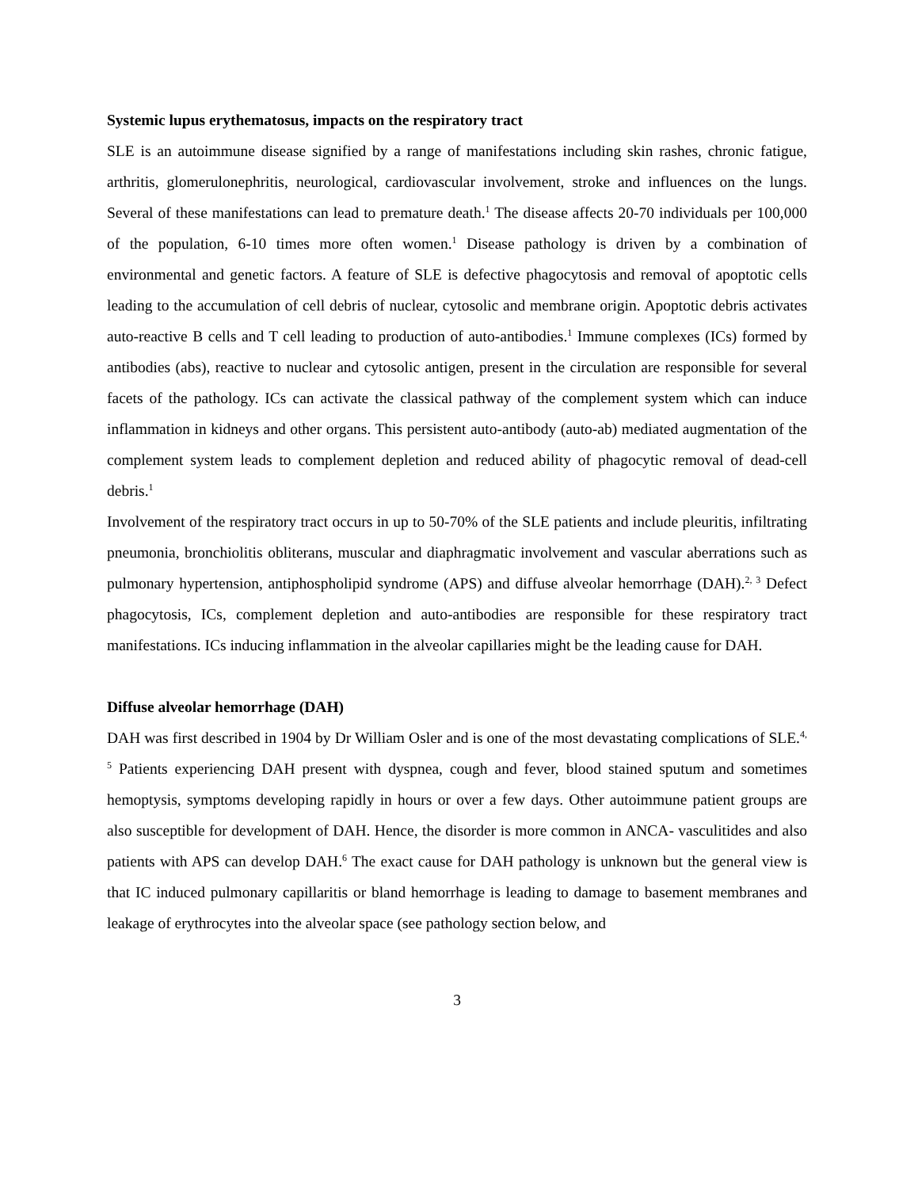Systemic lupus erythematosus, impacts on the respiratory tract
SLE is an autoimmune disease signified by a range of manifestations including skin rashes, chronic fatigue, arthritis, glomerulonephritis, neurological, cardiovascular involvement, stroke and influences on the lungs. Several of these manifestations can lead to premature death.<sup>1</sup> The disease affects 20-70 individuals per 100,000 of the population, 6-10 times more often women.<sup>1</sup> Disease pathology is driven by a combination of environmental and genetic factors. A feature of SLE is defective phagocytosis and removal of apoptotic cells leading to the accumulation of cell debris of nuclear, cytosolic and membrane origin. Apoptotic debris activates auto-reactive B cells and T cell leading to production of auto-antibodies.<sup>1</sup> Immune complexes (ICs) formed by antibodies (abs), reactive to nuclear and cytosolic antigen, present in the circulation are responsible for several facets of the pathology. ICs can activate the classical pathway of the complement system which can induce inflammation in kidneys and other organs. This persistent auto-antibody (auto-ab) mediated augmentation of the complement system leads to complement depletion and reduced ability of phagocytic removal of dead-cell debris.<sup>1</sup>
Involvement of the respiratory tract occurs in up to 50-70% of the SLE patients and include pleuritis, infiltrating pneumonia, bronchiolitis obliterans, muscular and diaphragmatic involvement and vascular aberrations such as pulmonary hypertension, antiphospholipid syndrome (APS) and diffuse alveolar hemorrhage (DAH).<sup>2, 3</sup> Defect phagocytosis, ICs, complement depletion and auto-antibodies are responsible for these respiratory tract manifestations. ICs inducing inflammation in the alveolar capillaries might be the leading cause for DAH.
Diffuse alveolar hemorrhage (DAH)
DAH was first described in 1904 by Dr William Osler and is one of the most devastating complications of SLE.<sup>4, 5</sup> Patients experiencing DAH present with dyspnea, cough and fever, blood stained sputum and sometimes hemoptysis, symptoms developing rapidly in hours or over a few days. Other autoimmune patient groups are also susceptible for development of DAH. Hence, the disorder is more common in ANCA- vasculitides and also patients with APS can develop DAH.<sup>6</sup> The exact cause for DAH pathology is unknown but the general view is that IC induced pulmonary capillaritis or bland hemorrhage is leading to damage to basement membranes and leakage of erythrocytes into the alveolar space (see pathology section below, and
3